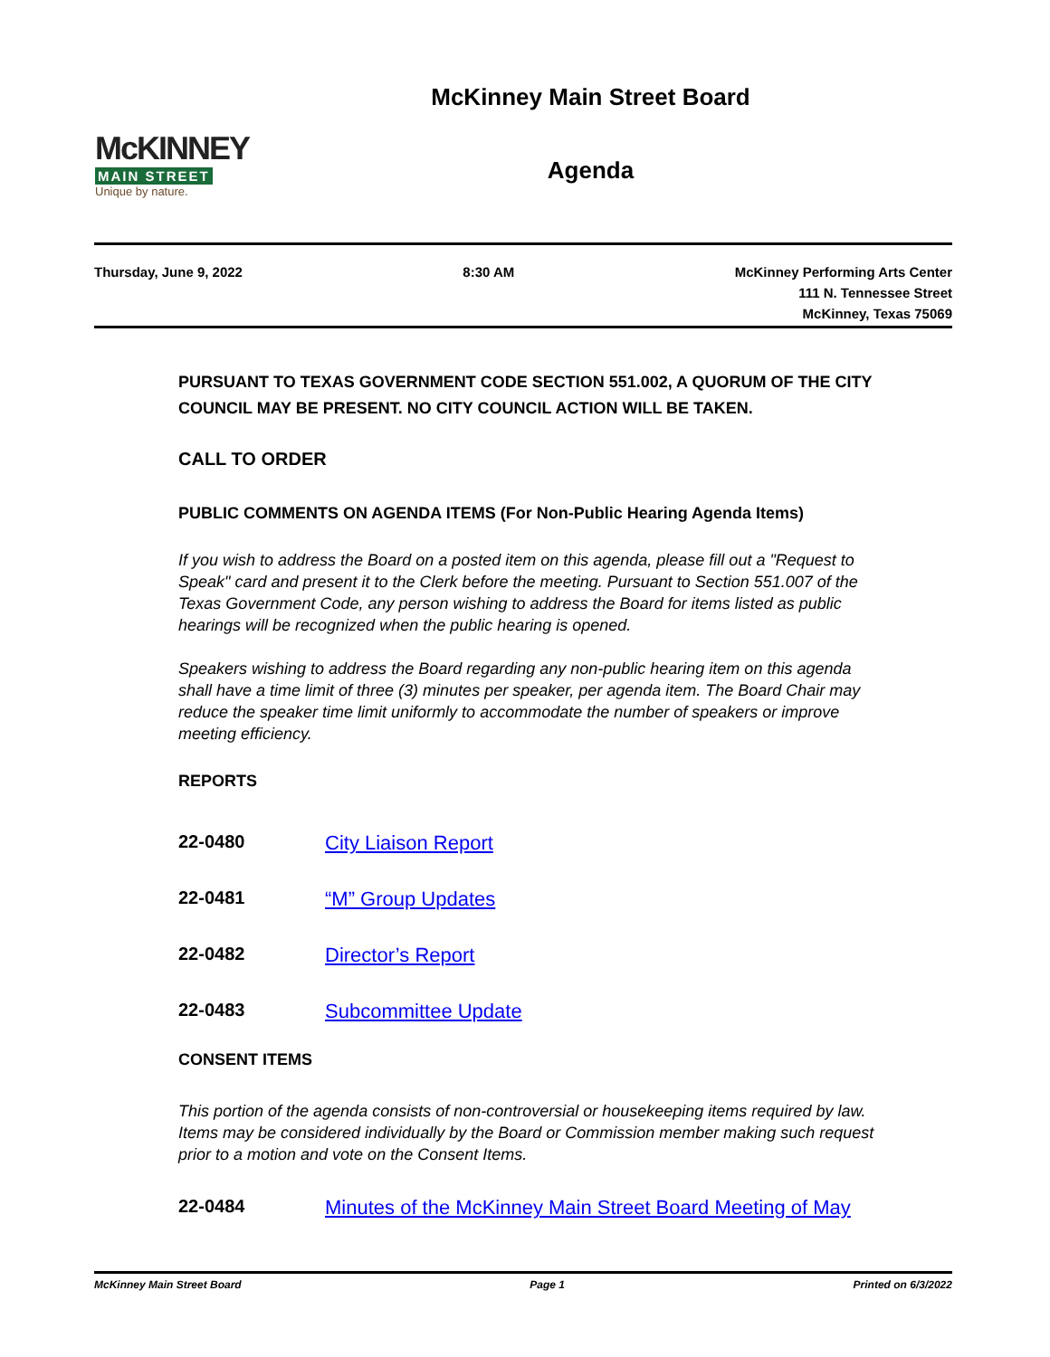McKINNEY
MAIN STREET
Unique by nature.
McKinney Main Street Board
Agenda
Thursday, June 9, 2022 8:30 AM McKinney Performing Arts Center
111 N. Tennessee Street
McKinney, Texas 75069
PURSUANT TO TEXAS GOVERNMENT CODE SECTION 551.002, A QUORUM OF THE CITY COUNCIL MAY BE PRESENT. NO CITY COUNCIL ACTION WILL BE TAKEN.
CALL TO ORDER
PUBLIC COMMENTS ON AGENDA ITEMS (For Non-Public Hearing Agenda Items)
If you wish to address the Board on a posted item on this agenda, please fill out a "Request to Speak" card and present it to the Clerk before the meeting. Pursuant to Section 551.007 of the Texas Government Code, any person wishing to address the Board for items listed as public hearings will be recognized when the public hearing is opened.
Speakers wishing to address the Board regarding any non-public hearing item on this agenda shall have a time limit of three (3) minutes per speaker, per agenda item. The Board Chair may reduce the speaker time limit uniformly to accommodate the number of speakers or improve meeting efficiency.
REPORTS
22-0480 City Liaison Report
22-0481 “M” Group Updates
22-0482 Director’s Report
22-0483 Subcommittee Update
CONSENT ITEMS
This portion of the agenda consists of non-controversial or housekeeping items required by law. Items may be considered individually by the Board or Commission member making such request prior to a motion and vote on the Consent Items.
22-0484 Minutes of the McKinney Main Street Board Meeting of May
McKinney Main Street Board Page 1 Printed on 6/3/2022